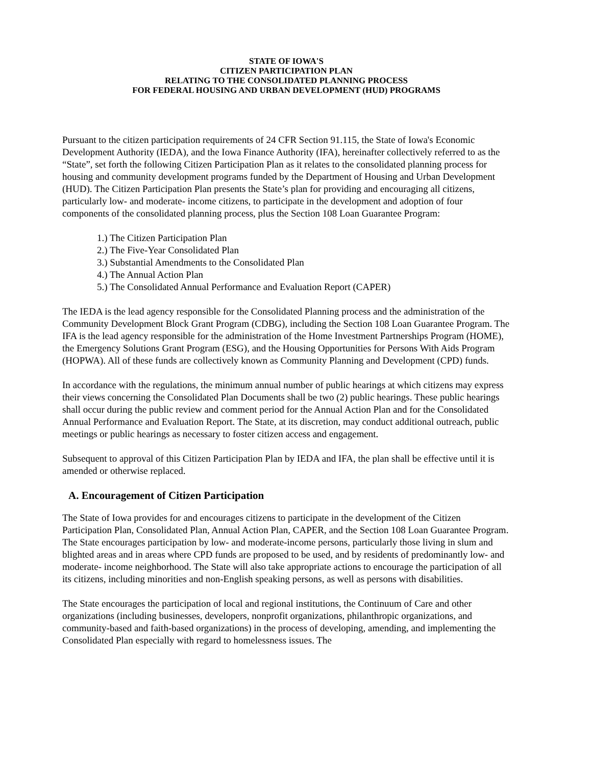STATE OF IOWA'S
CITIZEN PARTICIPATION PLAN
RELATING TO THE CONSOLIDATED PLANNING PROCESS
FOR FEDERAL HOUSING AND URBAN DEVELOPMENT (HUD) PROGRAMS
Pursuant to the citizen participation requirements of 24 CFR Section 91.115, the State of Iowa's Economic Development Authority (IEDA), and the Iowa Finance Authority (IFA), hereinafter collectively referred to as the “State”, set forth the following Citizen Participation Plan as it relates to the consolidated planning process for housing and community development programs funded by the Department of Housing and Urban Development (HUD). The Citizen Participation Plan presents the State’s plan for providing and encouraging all citizens, particularly low- and moderate- income citizens, to participate in the development and adoption of four components of the consolidated planning process, plus the Section 108 Loan Guarantee Program:
1.) The Citizen Participation Plan
2.) The Five-Year Consolidated Plan
3.) Substantial Amendments to the Consolidated Plan
4.) The Annual Action Plan
5.) The Consolidated Annual Performance and Evaluation Report (CAPER)
The IEDA is the lead agency responsible for the Consolidated Planning process and the administration of the Community Development Block Grant Program (CDBG), including the Section 108 Loan Guarantee Program. The IFA is the lead agency responsible for the administration of the Home Investment Partnerships Program (HOME), the Emergency Solutions Grant Program (ESG), and the Housing Opportunities for Persons With Aids Program (HOPWA). All of these funds are collectively known as Community Planning and Development (CPD) funds.
In accordance with the regulations, the minimum annual number of public hearings at which citizens may express their views concerning the Consolidated Plan Documents shall be two (2) public hearings. These public hearings shall occur during the public review and comment period for the Annual Action Plan and for the Consolidated Annual Performance and Evaluation Report. The State, at its discretion, may conduct additional outreach, public meetings or public hearings as necessary to foster citizen access and engagement.
Subsequent to approval of this Citizen Participation Plan by IEDA and IFA, the plan shall be effective until it is amended or otherwise replaced.
A. Encouragement of Citizen Participation
The State of Iowa provides for and encourages citizens to participate in the development of the Citizen Participation Plan, Consolidated Plan, Annual Action Plan, CAPER, and the Section 108 Loan Guarantee Program. The State encourages participation by low- and moderate-income persons, particularly those living in slum and blighted areas and in areas where CPD funds are proposed to be used, and by residents of predominantly low- and moderate- income neighborhood. The State will also take appropriate actions to encourage the participation of all its citizens, including minorities and non-English speaking persons, as well as persons with disabilities.
The State encourages the participation of local and regional institutions, the Continuum of Care and other organizations (including businesses, developers, nonprofit organizations, philanthropic organizations, and community-based and faith-based organizations) in the process of developing, amending, and implementing the Consolidated Plan especially with regard to homelessness issues. The